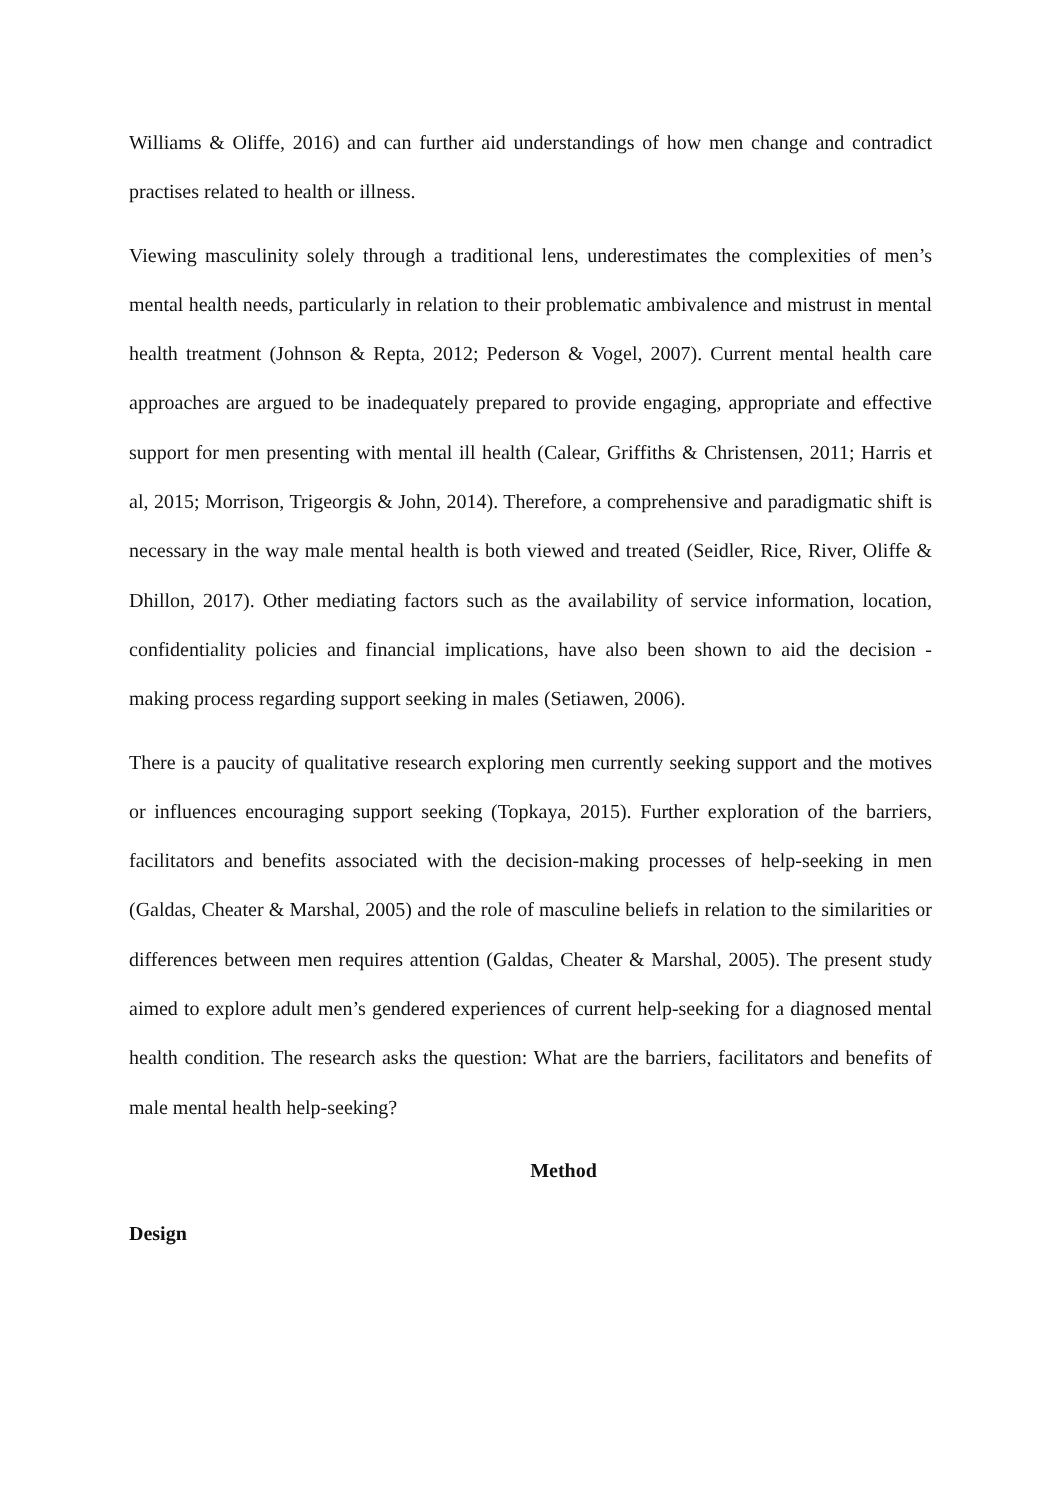Williams & Oliffe, 2016) and can further aid understandings of how men change and contradict practises related to health or illness.
Viewing masculinity solely through a traditional lens, underestimates the complexities of men’s mental health needs, particularly in relation to their problematic ambivalence and mistrust in mental health treatment (Johnson & Repta, 2012; Pederson & Vogel, 2007). Current mental health care approaches are argued to be inadequately prepared to provide engaging, appropriate and effective support for men presenting with mental ill health (Calear, Griffiths & Christensen, 2011; Harris et al, 2015; Morrison, Trigeorgis & John, 2014). Therefore, a comprehensive and paradigmatic shift is necessary in the way male mental health is both viewed and treated (Seidler, Rice, River, Oliffe & Dhillon, 2017). Other mediating factors such as the availability of service information, location, confidentiality policies and financial implications, have also been shown to aid the decision -making process regarding support seeking in males (Setiawen, 2006).
There is a paucity of qualitative research exploring men currently seeking support and the motives or influences encouraging support seeking (Topkaya, 2015). Further exploration of the barriers, facilitators and benefits associated with the decision-making processes of help-seeking in men (Galdas, Cheater & Marshal, 2005) and the role of masculine beliefs in relation to the similarities or differences between men requires attention (Galdas, Cheater & Marshal, 2005). The present study aimed to explore adult men’s gendered experiences of current help-seeking for a diagnosed mental health condition. The research asks the question: What are the barriers, facilitators and benefits of male mental health help-seeking?
Method
Design